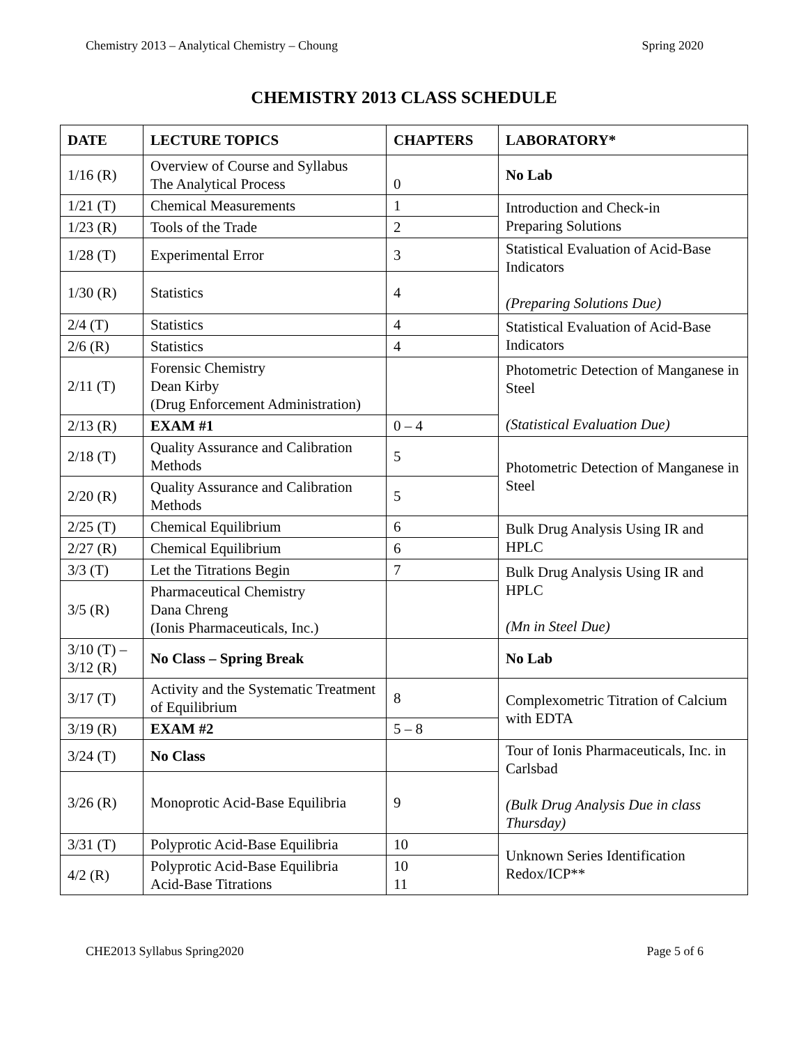Chemistry 2013 – Analytical Chemistry – Choung Spring 2020
CHEMISTRY 2013 CLASS SCHEDULE
| DATE | LECTURE TOPICS | CHAPTERS | LABORATORY* |
| --- | --- | --- | --- |
| 1/16 (R) | Overview of Course and Syllabus The Analytical Process | 0 | No Lab |
| 1/21 (T) | Chemical Measurements | 1 | Introduction and Check-in Preparing Solutions |
| 1/23 (R) | Tools of the Trade | 2 | |
| 1/28 (T) | Experimental Error | 3 | Statistical Evaluation of Acid-Base Indicators (Preparing Solutions Due) |
| 1/30 (R) | Statistics | 4 | |
| 2/4 (T) | Statistics | 4 | Statistical Evaluation of Acid-Base Indicators |
| 2/6 (R) | Statistics | 4 | |
| 2/11 (T) | Forensic Chemistry Dean Kirby (Drug Enforcement Administration) | | Photometric Detection of Manganese in Steel (Statistical Evaluation Due) |
| 2/13 (R) | EXAM #1 | 0 – 4 | |
| 2/18 (T) | Quality Assurance and Calibration Methods | 5 | Photometric Detection of Manganese in Steel |
| 2/20 (R) | Quality Assurance and Calibration Methods | 5 | |
| 2/25 (T) | Chemical Equilibrium | 6 | Bulk Drug Analysis Using IR and HPLC |
| 2/27 (R) | Chemical Equilibrium | 6 | |
| 3/3 (T) | Let the Titrations Begin | 7 | Bulk Drug Analysis Using IR and HPLC (Mn in Steel Due) |
| 3/5 (R) | Pharmaceutical Chemistry Dana Chreng (Ionis Pharmaceuticals, Inc.) | | |
| 3/10 (T) – 3/12 (R) | No Class – Spring Break | | No Lab |
| 3/17 (T) | Activity and the Systematic Treatment of Equilibrium | 8 | Complexometric Titration of Calcium with EDTA |
| 3/19 (R) | EXAM #2 | 5 – 8 | |
| 3/24 (T) | No Class | | Tour of Ionis Pharmaceuticals, Inc. in Carlsbad (Bulk Drug Analysis Due in class Thursday) |
| 3/26 (R) | Monoprotic Acid-Base Equilibria | 9 | |
| 3/31 (T) | Polyprotic Acid-Base Equilibria | 10 | Unknown Series Identification Redox/ICP** |
| 4/2 (R) | Polyprotic Acid-Base Equilibria Acid-Base Titrations | 10 11 | |
CHE2013 Syllabus Spring2020 Page 5 of 6